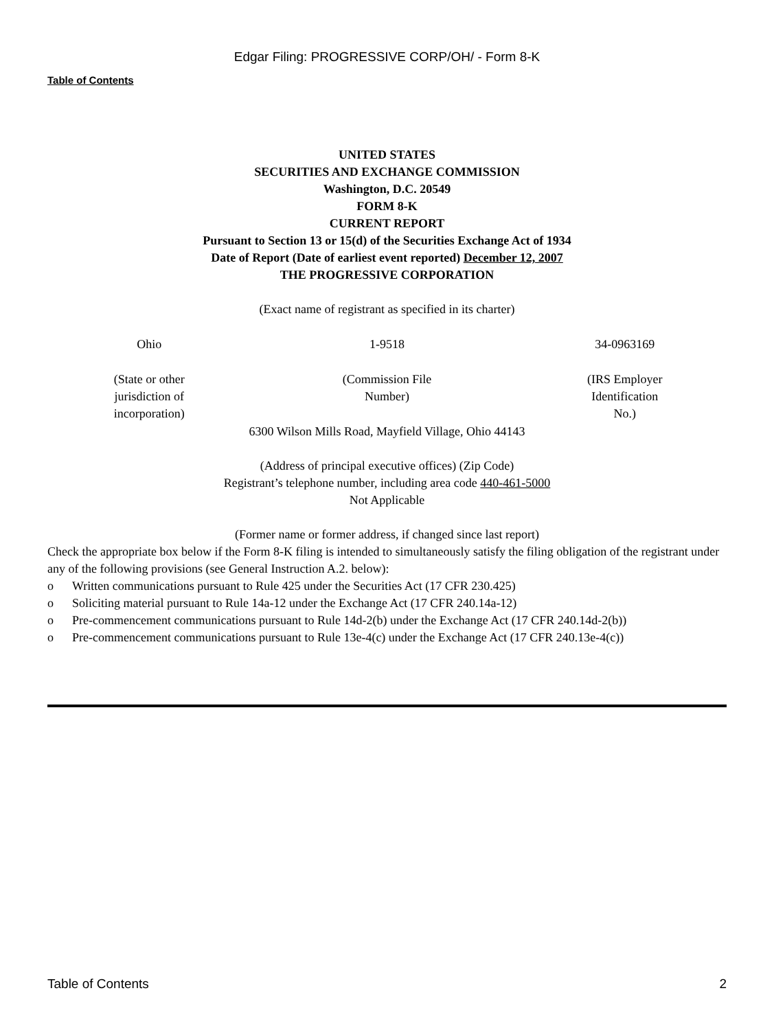Edgar Filing: PROGRESSIVE CORP/OH/ - Form 8-K
Table of Contents
UNITED STATES
SECURITIES AND EXCHANGE COMMISSION
Washington, D.C. 20549
FORM 8-K
CURRENT REPORT
Pursuant to Section 13 or 15(d) of the Securities Exchange Act of 1934
Date of Report (Date of earliest event reported) December 12, 2007
THE PROGRESSIVE CORPORATION
(Exact name of registrant as specified in its charter)
| Ohio | 1-9518 | 34-0963169 |
| (State or other jurisdiction of incorporation) | (Commission File Number) | (IRS Employer Identification No.) |
6300 Wilson Mills Road, Mayfield Village, Ohio 44143
(Address of principal executive offices) (Zip Code)
Registrant’s telephone number, including area code 440-461-5000
Not Applicable
(Former name or former address, if changed since last report)
Check the appropriate box below if the Form 8-K filing is intended to simultaneously satisfy the filing obligation of the registrant under any of the following provisions (see General Instruction A.2. below):
o Written communications pursuant to Rule 425 under the Securities Act (17 CFR 230.425)
o Soliciting material pursuant to Rule 14a-12 under the Exchange Act (17 CFR 240.14a-12)
o Pre-commencement communications pursuant to Rule 14d-2(b) under the Exchange Act (17 CFR 240.14d-2(b))
o Pre-commencement communications pursuant to Rule 13e-4(c) under the Exchange Act (17 CFR 240.13e-4(c))
Table of Contents 2